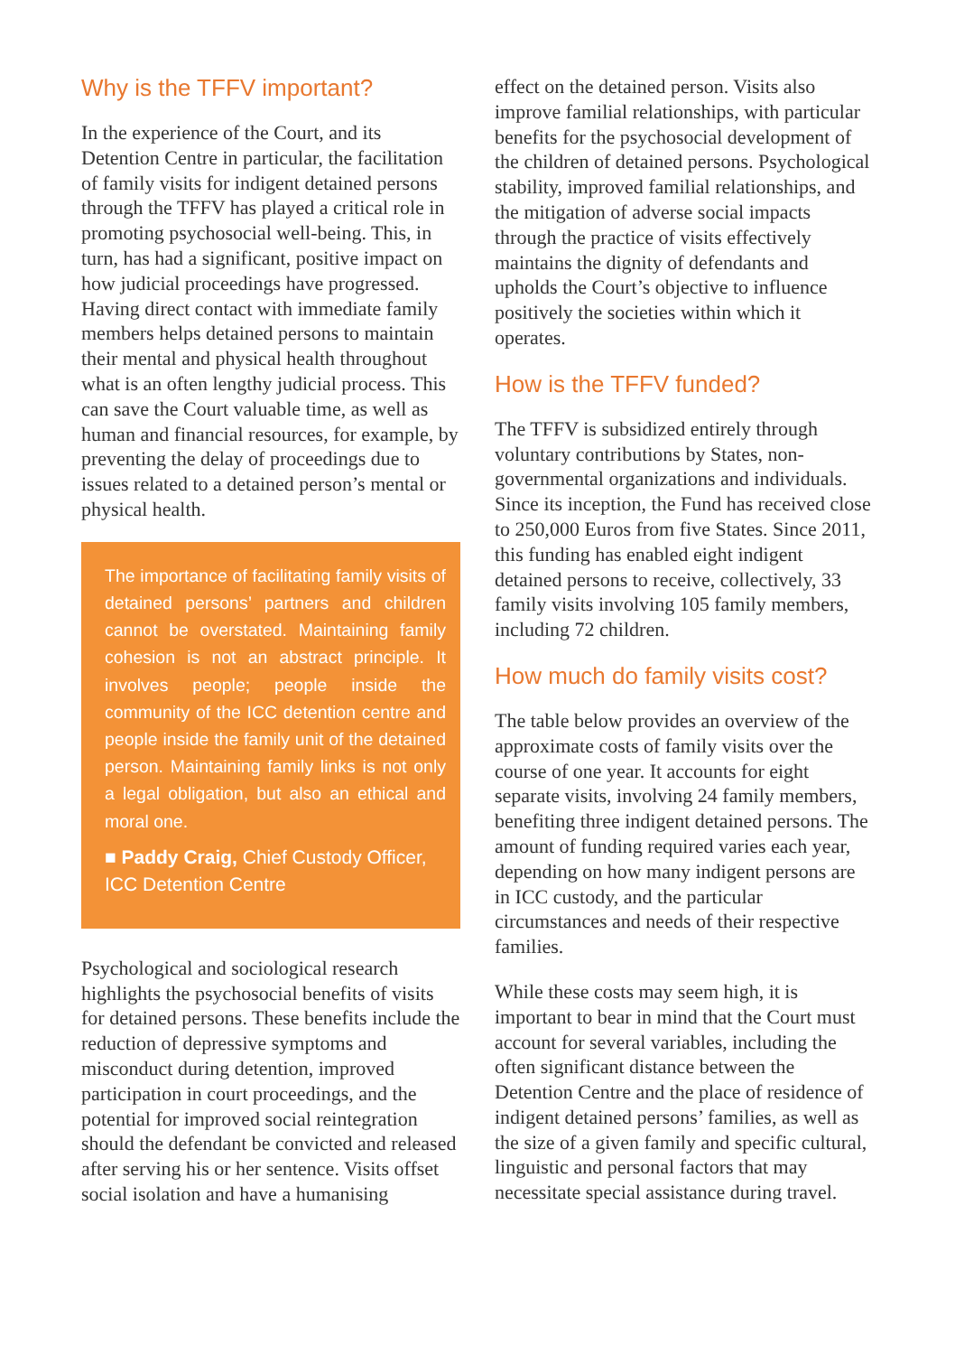Why is the TFFV important?
In the experience of the Court, and its Detention Centre in particular, the facilitation of family visits for indigent detained persons through the TFFV has played a critical role in promoting psychosocial well-being. This, in turn, has had a significant, positive impact on how judicial proceedings have progressed. Having direct contact with immediate family members helps detained persons to maintain their mental and physical health throughout what is an often lengthy judicial process. This can save the Court valuable time, as well as human and financial resources, for example, by preventing the delay of proceedings due to issues related to a detained person’s mental or physical health.
The importance of facilitating family visits of detained persons’ partners and children cannot be overstated. Maintaining family cohesion is not an abstract principle. It involves people; people inside the community of the ICC detention centre and people inside the family unit of the detained person. Maintaining family links is not only a legal obligation, but also an ethical and moral one.
■ Paddy Craig, Chief Custody Officer, ICC Detention Centre
Psychological and sociological research highlights the psychosocial benefits of visits for detained persons. These benefits include the reduction of depressive symptoms and misconduct during detention, improved participation in court proceedings, and the potential for improved social reintegration should the defendant be convicted and released after serving his or her sentence. Visits offset social isolation and have a humanising
effect on the detained person. Visits also improve familial relationships, with particular benefits for the psychosocial development of the children of detained persons. Psychological stability, improved familial relationships, and the mitigation of adverse social impacts through the practice of visits effectively maintains the dignity of defendants and upholds the Court’s objective to influence positively the societies within which it operates.
How is the TFFV funded?
The TFFV is subsidized entirely through voluntary contributions by States, non-governmental organizations and individuals. Since its inception, the Fund has received close to 250,000 Euros from five States. Since 2011, this funding has enabled eight indigent detained persons to receive, collectively, 33 family visits involving 105 family members, including 72 children.
How much do family visits cost?
The table below provides an overview of the approximate costs of family visits over the course of one year. It accounts for eight separate visits, involving 24 family members, benefiting three indigent detained persons. The amount of funding required varies each year, depending on how many indigent persons are in ICC custody, and the particular circumstances and needs of their respective families.
While these costs may seem high, it is important to bear in mind that the Court must account for several variables, including the often significant distance between the Detention Centre and the place of residence of indigent detained persons’ families, as well as the size of a given family and specific cultural, linguistic and personal factors that may necessitate special assistance during travel.